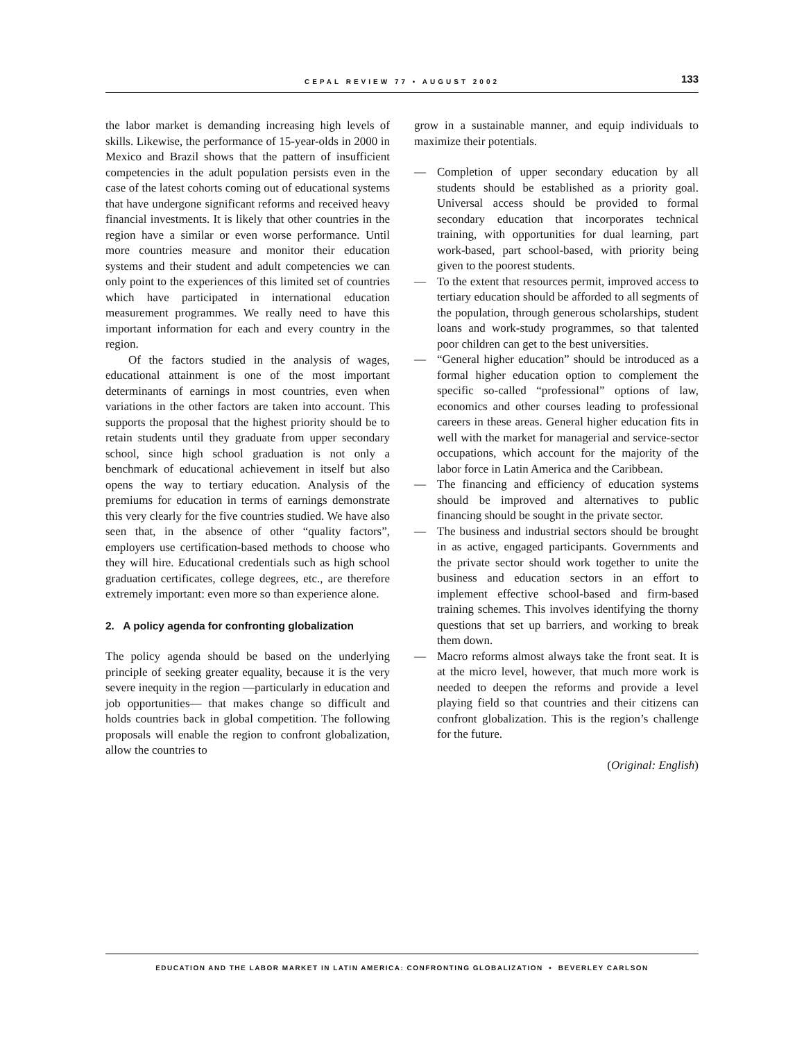CEPAL REVIEW 77 • AUGUST 2002 133
the labor market is demanding increasing high levels of skills. Likewise, the performance of 15-year-olds in 2000 in Mexico and Brazil shows that the pattern of insufficient competencies in the adult population persists even in the case of the latest cohorts coming out of educational systems that have undergone significant reforms and received heavy financial investments. It is likely that other countries in the region have a similar or even worse performance. Until more countries measure and monitor their education systems and their student and adult competencies we can only point to the experiences of this limited set of countries which have participated in international education measurement programmes. We really need to have this important information for each and every country in the region.
Of the factors studied in the analysis of wages, educational attainment is one of the most important determinants of earnings in most countries, even when variations in the other factors are taken into account. This supports the proposal that the highest priority should be to retain students until they graduate from upper secondary school, since high school graduation is not only a benchmark of educational achievement in itself but also opens the way to tertiary education. Analysis of the premiums for education in terms of earnings demonstrate this very clearly for the five countries studied. We have also seen that, in the absence of other “quality factors”, employers use certification-based methods to choose who they will hire. Educational credentials such as high school graduation certificates, college degrees, etc., are therefore extremely important: even more so than experience alone.
2. A policy agenda for confronting globalization
The policy agenda should be based on the underlying principle of seeking greater equality, because it is the very severe inequity in the region —particularly in education and job opportunities— that makes change so difficult and holds countries back in global competition. The following proposals will enable the region to confront globalization, allow the countries to
grow in a sustainable manner, and equip individuals to maximize their potentials.
— Completion of upper secondary education by all students should be established as a priority goal. Universal access should be provided to formal secondary education that incorporates technical training, with opportunities for dual learning, part work-based, part school-based, with priority being given to the poorest students.
— To the extent that resources permit, improved access to tertiary education should be afforded to all segments of the population, through generous scholarships, student loans and work-study programmes, so that talented poor children can get to the best universities.
— “General higher education” should be introduced as a formal higher education option to complement the specific so-called “professional” options of law, economics and other courses leading to professional careers in these areas. General higher education fits in well with the market for managerial and service-sector occupations, which account for the majority of the labor force in Latin America and the Caribbean.
— The financing and efficiency of education systems should be improved and alternatives to public financing should be sought in the private sector.
— The business and industrial sectors should be brought in as active, engaged participants. Governments and the private sector should work together to unite the business and education sectors in an effort to implement effective school-based and firm-based training schemes. This involves identifying the thorny questions that set up barriers, and working to break them down.
— Macro reforms almost always take the front seat. It is at the micro level, however, that much more work is needed to deepen the reforms and provide a level playing field so that countries and their citizens can confront globalization. This is the region’s challenge for the future.
(Original: English)
EDUCATION AND THE LABOR MARKET IN LATIN AMERICA: CONFRONTING GLOBALIZATION • BEVERLEY CARLSON